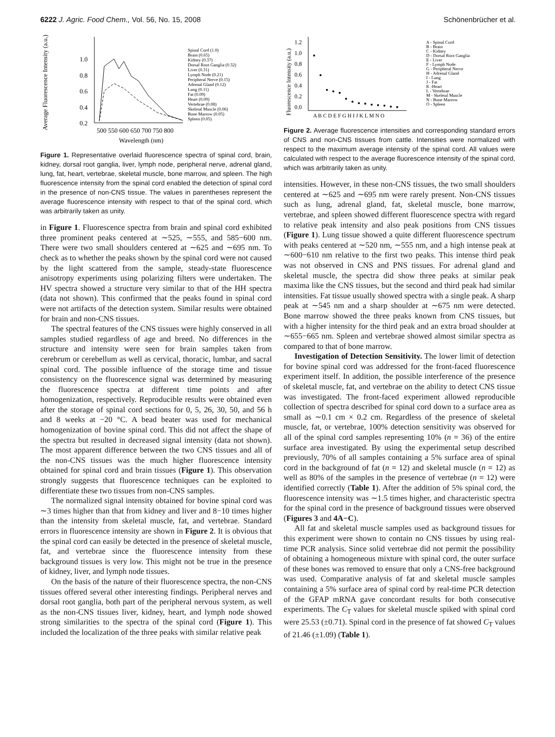6222 J. Agric. Food Chem., Vol. 56, No. 15, 2008 Schönenbrücher et al.
Average Fluorescence Intensity (a.u.)
1.0
0.8
0.6
0.4
0.2
500 550 600 650 700 750 800
Wavelength (nm)
Spinal Cord (1.0)
Brain (0.65)
Kidney (0.37)
Dorsal Root Ganglia (0.32)
Liver (0.31)
Lymph Node (0.21)
Peripheral Nerve (0.15)
Adrenal Gland (0.12)
Lung (0.11)
Fat (0.09)
Heart (0.09)
Vertebrae (0.08)
Skeletal Muscle (0.06)
Bone Marrow (0.05)
Spleen (0.05)
Figure 1. Representative overlaid fluorescence spectra of spinal cord, brain, kidney, dorsal root ganglia, liver, lymph node, peripheral nerve, adrenal gland, lung, fat, heart, vertebrae, skeletal muscle, bone marrow, and spleen. The high fluorescence intensity from the spinal cord enabled the detection of spinal cord in the presence of non-CNS tissue. The values in parentheses represent the average fluorescence intensity with respect to that of the spinal cord, which was arbitrarily taken as unity.
in Figure 1. Fluorescence spectra from brain and spinal cord exhibited three prominent peaks centered at ∼525, ∼555, and 585−600 nm. There were two small shoulders centered at ∼625 and ∼695 nm. To check as to whether the peaks shown by the spinal cord were not caused by the light scattered from the sample, steady-state fluorescence anisotropy experiments using polarizing filters were undertaken. The HV spectra showed a structure very similar to that of the HH spectra (data not shown). This confirmed that the peaks found in spinal cord were not artifacts of the detection system. Similar results were obtained for brain and non-CNS tissues.
The spectral features of the CNS tissues were highly conserved in all samples studied regardless of age and breed. No differences in the structure and intensity were seen for brain samples taken from cerebrum or cerebellum as well as cervical, thoracic, lumbar, and sacral spinal cord. The possible influence of the storage time and tissue consistency on the fluorescence signal was determined by measuring the fluorescence spectra at different time points and after homogenization, respectively. Reproducible results were obtained even after the storage of spinal cord sections for 0, 5, 26, 30, 50, and 56 h and 8 weeks at −20 °C. A bead beater was used for mechanical homogenization of bovine spinal cord. This did not affect the shape of the spectra but resulted in decreased signal intensity (data not shown). The most apparent difference between the two CNS tissues and all of the non-CNS tissues was the much higher fluorescence intensity obtained for spinal cord and brain tissues (Figure 1). This observation strongly suggests that fluorescence techniques can be exploited to differentiate these two tissues from non-CNS samples.
The normalized signal intensity obtained for bovine spinal cord was ∼3 times higher than that from kidney and liver and 8−10 times higher than the intensity from skeletal muscle, fat, and vertebrae. Standard errors in fluorescence intensity are shown in Figure 2. It is obvious that the spinal cord can easily be detected in the presence of skeletal muscle, fat, and vertebrae since the fluorescence intensity from these background tissues is very low. This might not be true in the presence of kidney, liver, and lymph node tissues.
On the basis of the nature of their fluorescence spectra, the non-CNS tissues offered several other interesting findings. Peripheral nerves and dorsal root ganglia, both part of the peripheral nervous system, as well as the non-CNS tissues liver, kidney, heart, and lymph node showed strong similarities to the spectra of the spinal cord (Figure 1). This included the localization of the three peaks with similar relative peak
Fluorescence Intensity (a.u.)
1.2
1.0
0.8
0.6
0.4
0.2
0.0
A B C D E F G H I J K L M N O
A - Spinal Cord
B - Brain
C - Kidney
D - Dorsal Root Ganglia
E - Liver
F - Lymph Node
G - Peripheral Nerve
H - Adrenal Gland
I - Lung
J - Fat
K -Heart
L - Vertebrae
M - Skeletal Muscle
N - Bone Marrow
O - Spleen
Figure 2. Average fluorescence intensities and corresponding standard errors of CNS and non-CNS tissues from cattle. Intensities were normalized with respect to the maximum average intensity of the spinal cord. All values were calculated with respect to the average fluorescence intensity of the spinal cord, which was arbitrarily taken as unity.
intensities. However, in these non-CNS tissues, the two small shoulders centered at ∼625 and ∼695 nm were rarely present. Non-CNS tissues such as lung, adrenal gland, fat, skeletal muscle, bone marrow, vertebrae, and spleen showed different fluorescence spectra with regard to relative peak intensity and also peak positions from CNS tissues (Figure 1). Lung tissue showed a quite different fluorescence spectrum with peaks centered at ∼520 nm, ∼555 nm, and a high intense peak at ∼600−610 nm relative to the first two peaks. This intense third peak was not observed in CNS and PNS tissues. For adrenal gland and skeletal muscle, the spectra did show three peaks at similar peak maxima like the CNS tissues, but the second and third peak had similar intensities. Fat tissue usually showed spectra with a single peak. A sharp peak at ∼545 nm and a sharp shoulder at ∼675 nm were detected. Bone marrow showed the three peaks known from CNS tissues, but with a higher intensity for the third peak and an extra broad shoulder at ∼655−665 nm. Spleen and vertebrae showed almost similar spectra as compared to that of bone marrow.
Investigation of Detection Sensitivity. The lower limit of detection for bovine spinal cord was addressed for the front-faced fluorescence experiment itself. In addition, the possible interference of the presence of skeletal muscle, fat, and vertebrae on the ability to detect CNS tissue was investigated. The front-faced experiment allowed reproducible collection of spectra described for spinal cord down to a surface area as small as ∼0.1 cm × 0.2 cm. Regardless of the presence of skeletal muscle, fat, or vertebrae, 100% detection sensitivity was observed for all of the spinal cord samples representing 10% (n = 36) of the entire surface area investigated. By using the experimental setup described previously, 70% of all samples containing a 5% surface area of spinal cord in the background of fat (n = 12) and skeletal muscle (n = 12) as well as 80% of the samples in the presence of vertebrae (n = 12) were identified correctly (Table 1). After the addition of 5% spinal cord, the fluorescence intensity was ∼1.5 times higher, and characteristic spectra for the spinal cord in the presence of background tissues were observed (Figures 3 and 4A−C).
All fat and skeletal muscle samples used as background tissues for this experiment were shown to contain no CNS tissues by using real-time PCR analysis. Since solid vertebrae did not permit the possibility of obtaining a homogeneous mixture with spinal cord, the outer surface of these bones was removed to ensure that only a CNS-free background was used. Comparative analysis of fat and skeletal muscle samples containing a 5% surface area of spinal cord by real-time PCR detection of the GFAP mRNA gave concordant results for both consecutive experiments. The C<sub>T</sub> values for skeletal muscle spiked with spinal cord were 25.53 (±0.71). Spinal cord in the presence of fat showed C<sub>T</sub> values of 21.46 (±1.09) (Table 1).